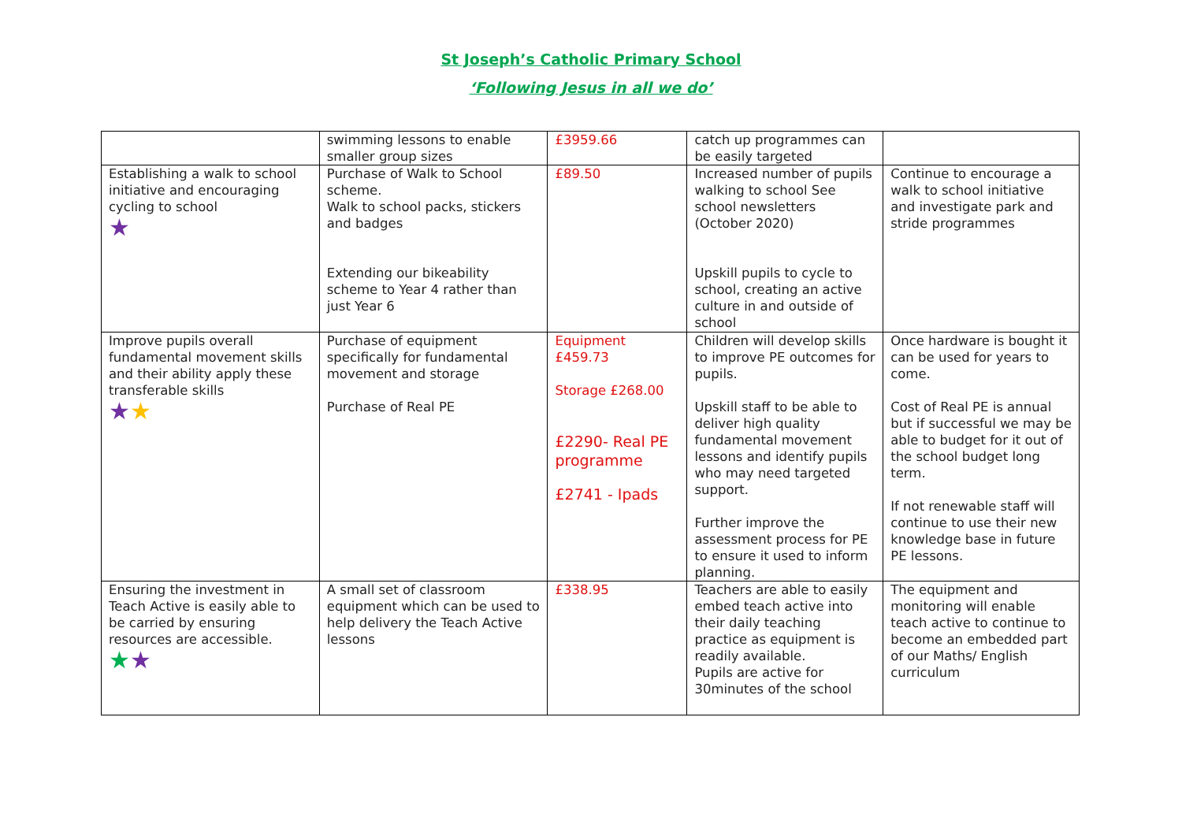St Joseph’s Catholic Primary School
‘Following Jesus in all we do’
| | swimming lessons to enable smaller group sizes | £3959.66 | catch up programmes can be easily targeted | |
| Establishing a walk to school initiative and encouraging cycling to school ★ | Purchase of Walk to School scheme. Walk to school packs, stickers and badges Extending our bikeability scheme to Year 4 rather than just Year 6 | £89.50 | Increased number of pupils walking to school See school newsletters (October 2020) Upskill pupils to cycle to school, creating an active culture in and outside of school | Continue to encourage a walk to school initiative and investigate park and stride programmes |
| Improve pupils overall fundamental movement skills and their ability apply these transferable skills ★ ★ | Purchase of equipment specifically for fundamental movement and storage Purchase of Real PE | Equipment £459.73 Storage £268.00 £2290- Real PE programme £2741 - Ipads | Children will develop skills to improve PE outcomes for pupils. Upskill staff to be able to deliver high quality fundamental movement lessons and identify pupils who may need targeted support. Further improve the assessment process for PE to ensure it used to inform planning. | Once hardware is bought it can be used for years to come. Cost of Real PE is annual but if successful we may be able to budget for it out of the school budget long term. If not renewable staff will continue to use their new knowledge base in future PE lessons. |
| Ensuring the investment in Teach Active is easily able to be carried by ensuring resources are accessible. ★ ★ | A small set of classroom equipment which can be used to help delivery the Teach Active lessons | £338.95 | Teachers are able to easily embed teach active into their daily teaching practice as equipment is readily available. Pupils are active for 30minutes of the school | The equipment and monitoring will enable teach active to continue to become an embedded part of our Maths/ English curriculum |